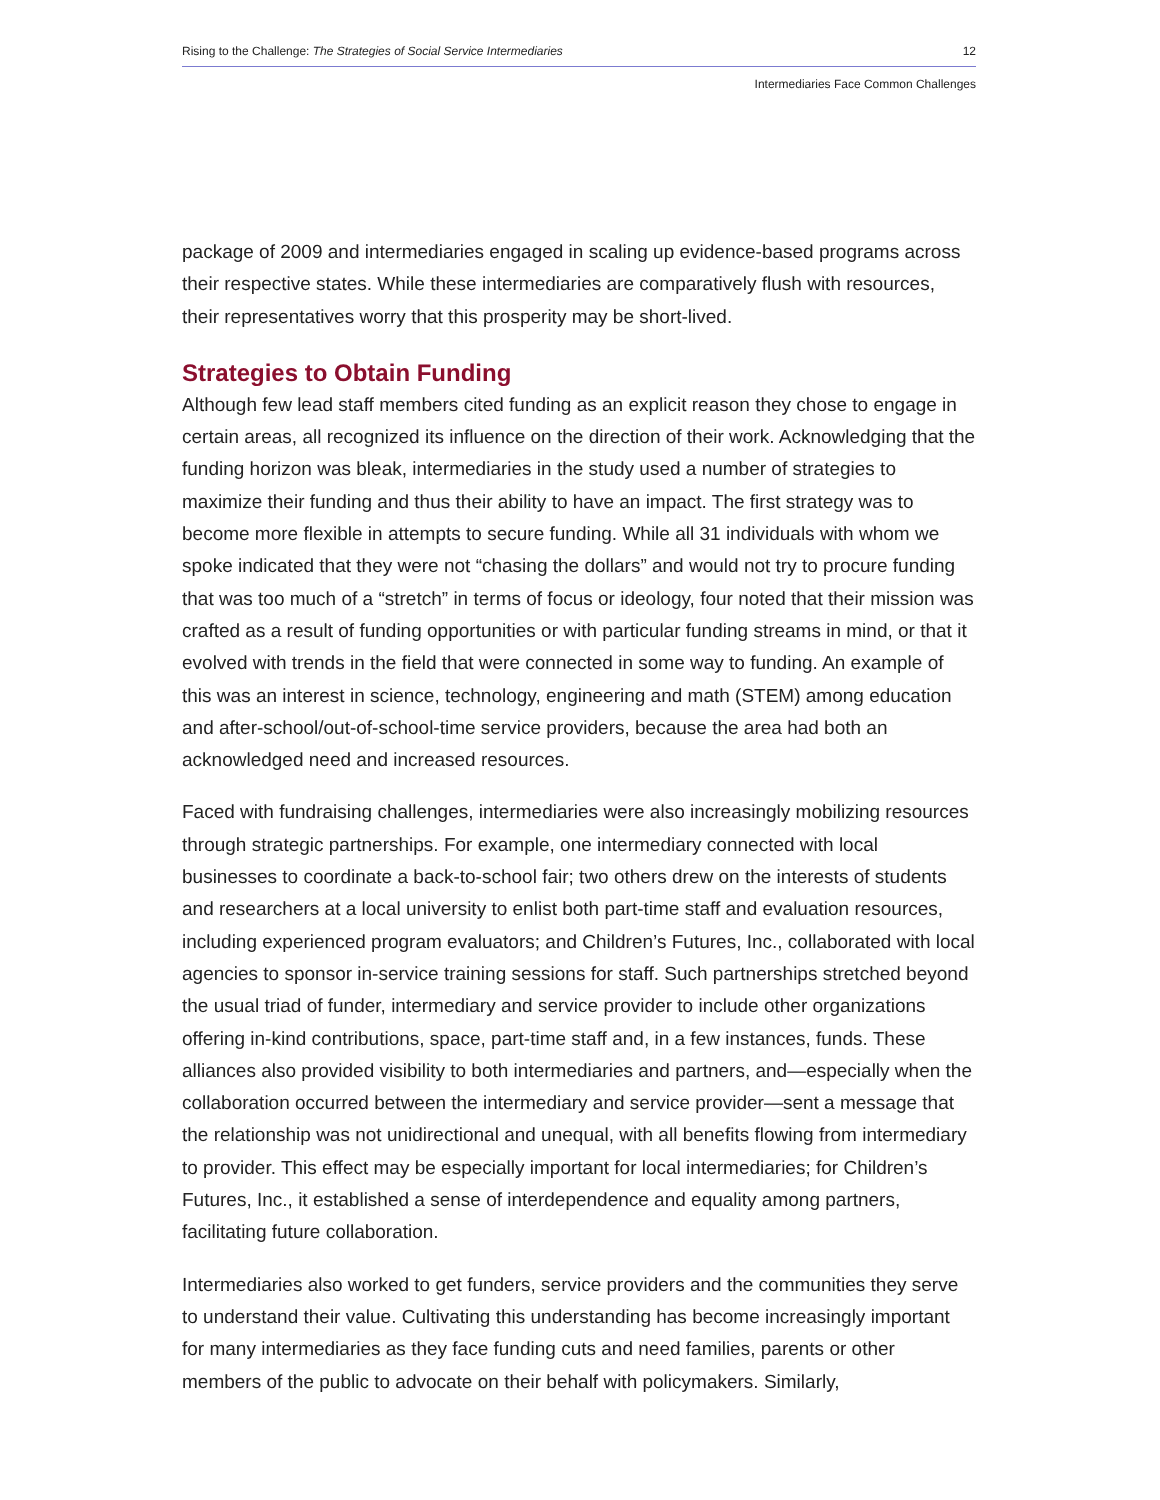Rising to the Challenge: The Strategies of Social Service Intermediaries 12
Intermediaries Face Common Challenges
package of 2009 and intermediaries engaged in scaling up evidence-based programs across their respective states. While these intermediaries are comparatively flush with resources, their representatives worry that this prosperity may be short-lived.
Strategies to Obtain Funding
Although few lead staff members cited funding as an explicit reason they chose to engage in certain areas, all recognized its influence on the direction of their work. Acknowledging that the funding horizon was bleak, intermediaries in the study used a number of strategies to maximize their funding and thus their ability to have an impact. The first strategy was to become more flexible in attempts to secure funding. While all 31 individuals with whom we spoke indicated that they were not “chasing the dollars” and would not try to procure funding that was too much of a “stretch” in terms of focus or ideology, four noted that their mission was crafted as a result of funding opportunities or with particular funding streams in mind, or that it evolved with trends in the field that were connected in some way to funding. An example of this was an interest in science, technology, engineering and math (STEM) among education and after-school/out-of-school-time service providers, because the area had both an acknowledged need and increased resources.
Faced with fundraising challenges, intermediaries were also increasingly mobilizing resources through strategic partnerships. For example, one intermediary connected with local businesses to coordinate a back-to-school fair; two others drew on the interests of students and researchers at a local university to enlist both part-time staff and evaluation resources, including experienced program evaluators; and Children’s Futures, Inc., collaborated with local agencies to sponsor in-service training sessions for staff. Such partnerships stretched beyond the usual triad of funder, intermediary and service provider to include other organizations offering in-kind contributions, space, part-time staff and, in a few instances, funds. These alliances also provided visibility to both intermediaries and partners, and—especially when the collaboration occurred between the intermediary and service provider—sent a message that the relationship was not unidirectional and unequal, with all benefits flowing from intermediary to provider. This effect may be especially important for local intermediaries; for Children’s Futures, Inc., it established a sense of interdependence and equality among partners, facilitating future collaboration.
Intermediaries also worked to get funders, service providers and the communities they serve to understand their value. Cultivating this understanding has become increasingly important for many intermediaries as they face funding cuts and need families, parents or other members of the public to advocate on their behalf with policymakers. Similarly,